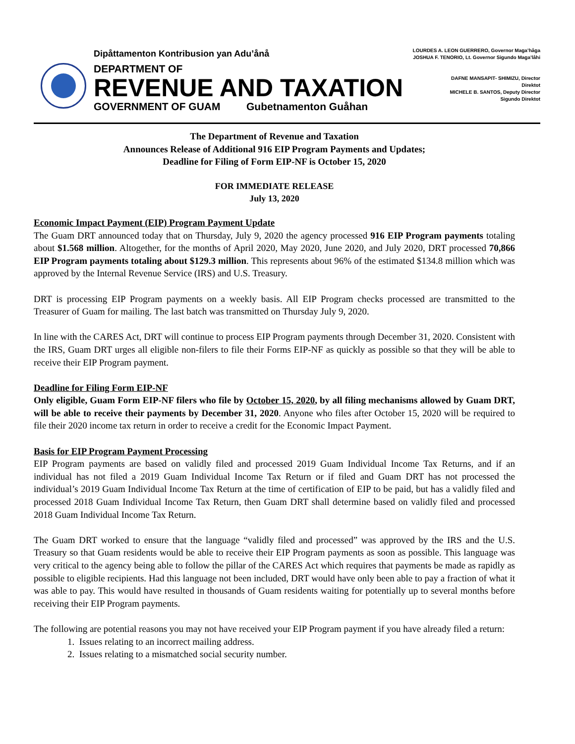Dipåttamenton Kontribusion yan Adu’ånå
DEPARTMENT OF
REVENUE AND TAXATION
GOVERNMENT OF GUAM Gubetnamenton Guåhan
LOURDES A. LEON GUERRERO, Governor Maga’håga
JOSHUA F. TENORIO, Lt. Governor Sigundo Maga’låhi
DAFNE MANSAPIT- SHIMIZU, Director
Direktot
MICHELE B. SANTOS, Deputy Director
Sigundo Direktot
The Department of Revenue and Taxation
Announces Release of Additional 916 EIP Program Payments and Updates;
Deadline for Filing of Form EIP-NF is October 15, 2020
FOR IMMEDIATE RELEASE
July 13, 2020
Economic Impact Payment (EIP) Program Payment Update
The Guam DRT announced today that on Thursday, July 9, 2020 the agency processed 916 EIP Program payments totaling about $1.568 million. Altogether, for the months of April 2020, May 2020, June 2020, and July 2020, DRT processed 70,866 EIP Program payments totaling about $129.3 million. This represents about 96% of the estimated $134.8 million which was approved by the Internal Revenue Service (IRS) and U.S. Treasury.
DRT is processing EIP Program payments on a weekly basis. All EIP Program checks processed are transmitted to the Treasurer of Guam for mailing. The last batch was transmitted on Thursday July 9, 2020.
In line with the CARES Act, DRT will continue to process EIP Program payments through December 31, 2020. Consistent with the IRS, Guam DRT urges all eligible non-filers to file their Forms EIP-NF as quickly as possible so that they will be able to receive their EIP Program payment.
Deadline for Filing Form EIP-NF
Only eligible, Guam Form EIP-NF filers who file by October 15, 2020, by all filing mechanisms allowed by Guam DRT, will be able to receive their payments by December 31, 2020. Anyone who files after October 15, 2020 will be required to file their 2020 income tax return in order to receive a credit for the Economic Impact Payment.
Basis for EIP Program Payment Processing
EIP Program payments are based on validly filed and processed 2019 Guam Individual Income Tax Returns, and if an individual has not filed a 2019 Guam Individual Income Tax Return or if filed and Guam DRT has not processed the individual’s 2019 Guam Individual Income Tax Return at the time of certification of EIP to be paid, but has a validly filed and processed 2018 Guam Individual Income Tax Return, then Guam DRT shall determine based on validly filed and processed 2018 Guam Individual Income Tax Return.
The Guam DRT worked to ensure that the language “validly filed and processed” was approved by the IRS and the U.S. Treasury so that Guam residents would be able to receive their EIP Program payments as soon as possible. This language was very critical to the agency being able to follow the pillar of the CARES Act which requires that payments be made as rapidly as possible to eligible recipients. Had this language not been included, DRT would have only been able to pay a fraction of what it was able to pay. This would have resulted in thousands of Guam residents waiting for potentially up to several months before receiving their EIP Program payments.
The following are potential reasons you may not have received your EIP Program payment if you have already filed a return:
1. Issues relating to an incorrect mailing address.
2. Issues relating to a mismatched social security number.